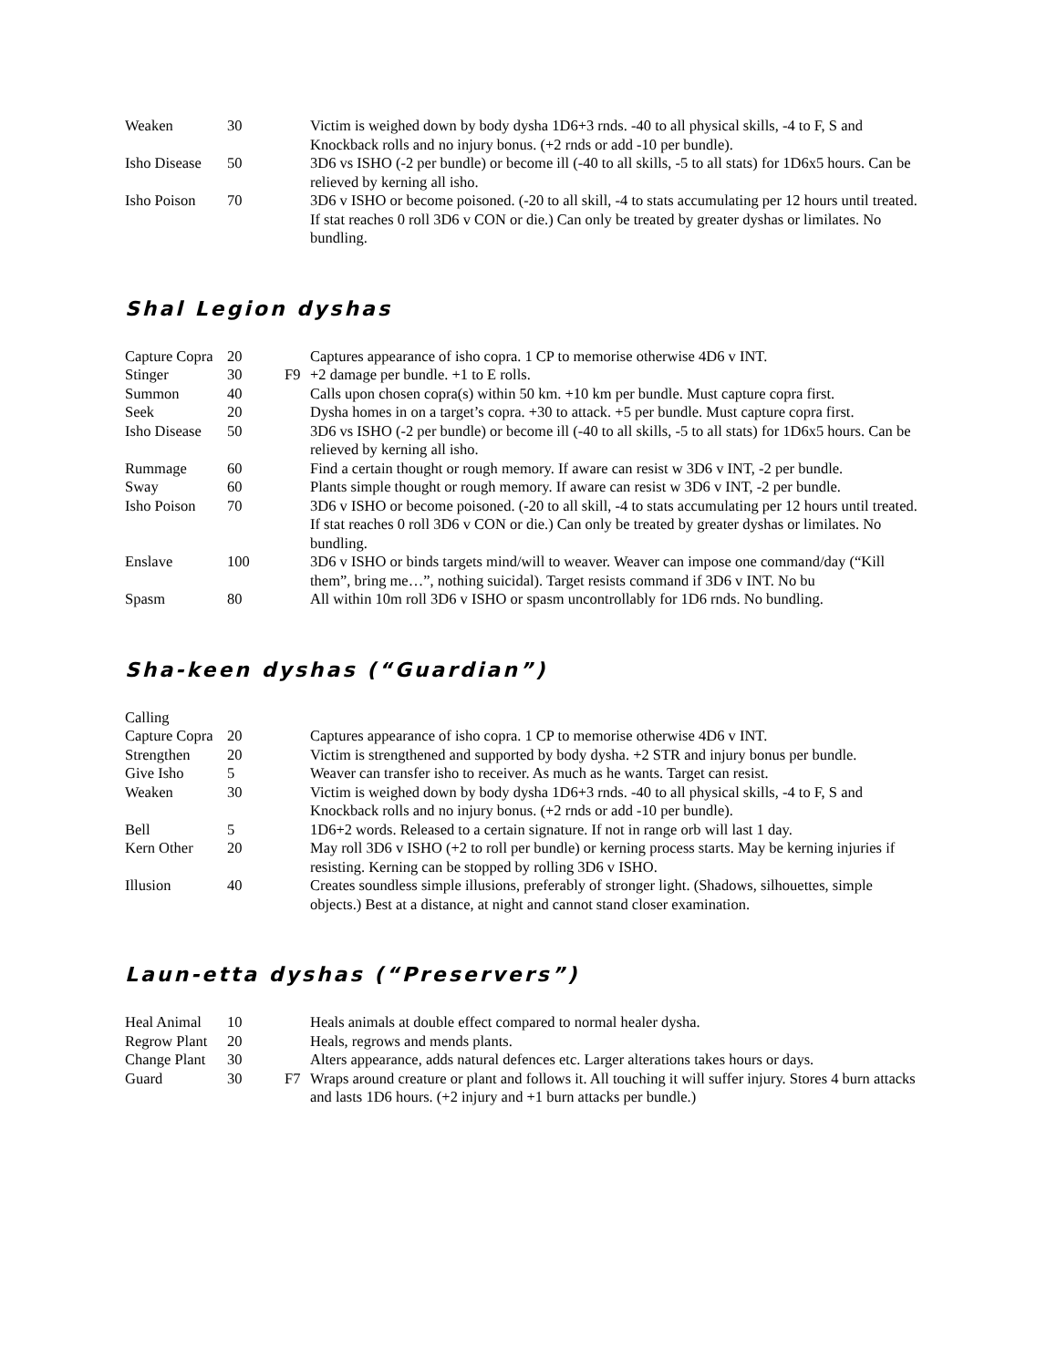| Weaken | 30 | | Victim is weighed down by body dysha 1D6+3 rnds. -40 to all physical skills, -4 to F, S and Knockback rolls and no injury bonus. (+2 rnds or add -10 per bundle). |
| Isho Disease | 50 | | 3D6 vs ISHO (-2 per bundle) or become ill (-40 to all skills, -5 to all stats) for 1D6x5 hours. Can be relieved by kerning all isho. |
| Isho Poison | 70 | | 3D6 v ISHO or become poisoned. (-20 to all skill, -4 to stats accumulating per 12 hours until treated. If stat reaches 0 roll 3D6 v CON or die.) Can only be treated by greater dyshas or limilates. No bundling. |
Shal Legion dyshas
| Capture Copra | 20 | | Captures appearance of isho copra. 1 CP to memorise otherwise 4D6 v INT. |
| Stinger | 30 | F9 | +2 damage per bundle. +1 to E rolls. |
| Summon | 40 | | Calls upon chosen copra(s) within 50 km. +10 km per bundle. Must capture copra first. |
| Seek | 20 | | Dysha homes in on a target’s copra. +30 to attack. +5 per bundle. Must capture copra first. |
| Isho Disease | 50 | | 3D6 vs ISHO (-2 per bundle) or become ill (-40 to all skills, -5 to all stats) for 1D6x5 hours. Can be relieved by kerning all isho. |
| Rummage | 60 | | Find a certain thought or rough memory. If aware can resist w 3D6 v INT, -2 per bundle. |
| Sway | 60 | | Plants simple thought or rough memory. If aware can resist w 3D6 v INT, -2 per bundle. |
| Isho Poison | 70 | | 3D6 v ISHO or become poisoned. (-20 to all skill, -4 to stats accumulating per 12 hours until treated. If stat reaches 0 roll 3D6 v CON or die.) Can only be treated by greater dyshas or limilates. No bundling. |
| Enslave | 100 | | 3D6 v ISHO or binds targets mind/will to weaver. Weaver can impose one command/day (“Kill them”, bring me…”, nothing suicidal). Target resists command if 3D6 v INT. No bu |
| Spasm | 80 | | All within 10m roll 3D6 v ISHO or spasm uncontrollably for 1D6 rnds. No bundling. |
Sha-keen dyshas (“Guardian”)
| Calling | | | |
| Capture Copra | 20 | | Captures appearance of isho copra. 1 CP to memorise otherwise 4D6 v INT. |
| Strengthen | 20 | | Victim is strengthened and supported by body dysha. +2 STR and injury bonus per bundle. |
| Give Isho | 5 | | Weaver can transfer isho to receiver. As much as he wants. Target can resist. |
| Weaken | 30 | | Victim is weighed down by body dysha 1D6+3 rnds. -40 to all physical skills, -4 to F, S and Knockback rolls and no injury bonus. (+2 rnds or add -10 per bundle). |
| Bell | 5 | | 1D6+2 words. Released to a certain signature. If not in range orb will last 1 day. |
| Kern Other | 20 | | May roll 3D6 v ISHO (+2 to roll per bundle) or kerning process starts. May be kerning injuries if resisting. Kerning can be stopped by rolling 3D6 v ISHO. |
| Illusion | 40 | | Creates soundless simple illusions, preferably of stronger light. (Shadows, silhouettes, simple objects.) Best at a distance, at night and cannot stand closer examination. |
Laun-etta dyshas (“Preservers”)
| Heal Animal | 10 | | Heals animals at double effect compared to normal healer dysha. |
| Regrow Plant | 20 | | Heals, regrows and mends plants. |
| Change Plant | 30 | | Alters appearance, adds natural defences etc. Larger alterations takes hours or days. |
| Guard | 30 | F7 | Wraps around creature or plant and follows it. All touching it will suffer injury. Stores 4 burn attacks and lasts 1D6 hours. (+2 injury and +1 burn attacks per bundle.) |